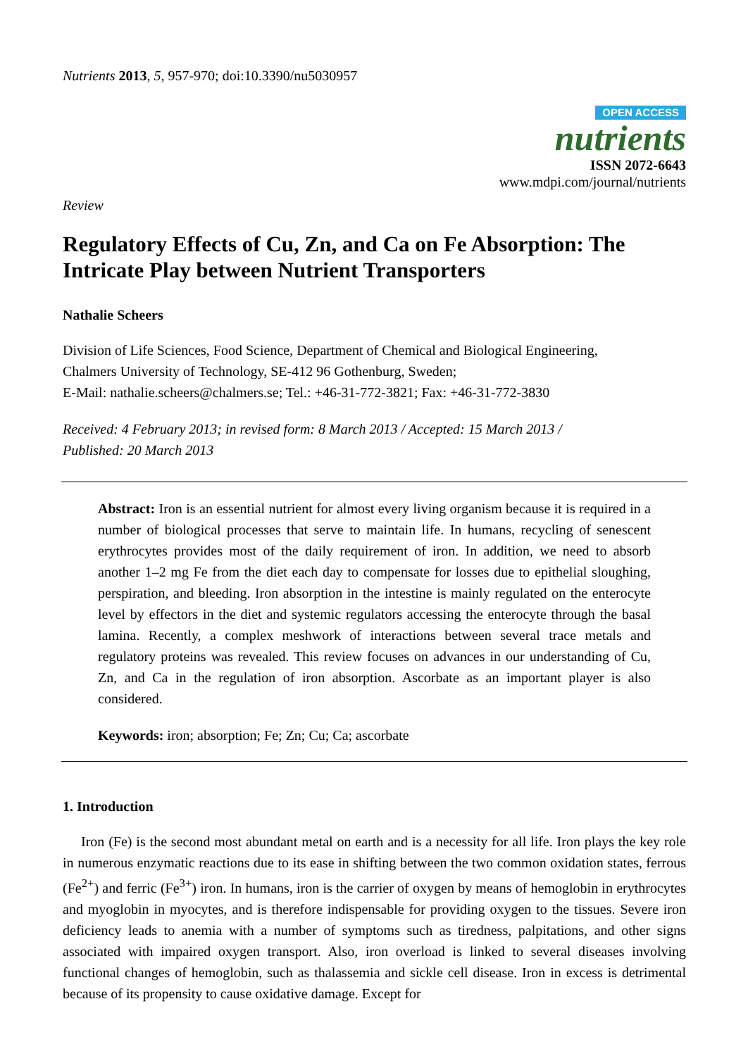Nutrients 2013, 5, 957-970; doi:10.3390/nu5030957
OPEN ACCESS
nutrients
ISSN 2072-6643
www.mdpi.com/journal/nutrients
Review
Regulatory Effects of Cu, Zn, and Ca on Fe Absorption: The Intricate Play between Nutrient Transporters
Nathalie Scheers
Division of Life Sciences, Food Science, Department of Chemical and Biological Engineering,
Chalmers University of Technology, SE-412 96 Gothenburg, Sweden;
E-Mail: nathalie.scheers@chalmers.se; Tel.: +46-31-772-3821; Fax: +46-31-772-3830
Received: 4 February 2013; in revised form: 8 March 2013 / Accepted: 15 March 2013 /
Published: 20 March 2013
Abstract: Iron is an essential nutrient for almost every living organism because it is required in a number of biological processes that serve to maintain life. In humans, recycling of senescent erythrocytes provides most of the daily requirement of iron. In addition, we need to absorb another 1–2 mg Fe from the diet each day to compensate for losses due to epithelial sloughing, perspiration, and bleeding. Iron absorption in the intestine is mainly regulated on the enterocyte level by effectors in the diet and systemic regulators accessing the enterocyte through the basal lamina. Recently, a complex meshwork of interactions between several trace metals and regulatory proteins was revealed. This review focuses on advances in our understanding of Cu, Zn, and Ca in the regulation of iron absorption. Ascorbate as an important player is also considered.
Keywords: iron; absorption; Fe; Zn; Cu; Ca; ascorbate
1. Introduction
Iron (Fe) is the second most abundant metal on earth and is a necessity for all life. Iron plays the key role in numerous enzymatic reactions due to its ease in shifting between the two common oxidation states, ferrous (Fe<sup>2+</sup>) and ferric (Fe<sup>3+</sup>) iron. In humans, iron is the carrier of oxygen by means of hemoglobin in erythrocytes and myoglobin in myocytes, and is therefore indispensable for providing oxygen to the tissues. Severe iron deficiency leads to anemia with a number of symptoms such as tiredness, palpitations, and other signs associated with impaired oxygen transport. Also, iron overload is linked to several diseases involving functional changes of hemoglobin, such as thalassemia and sickle cell disease. Iron in excess is detrimental because of its propensity to cause oxidative damage. Except for